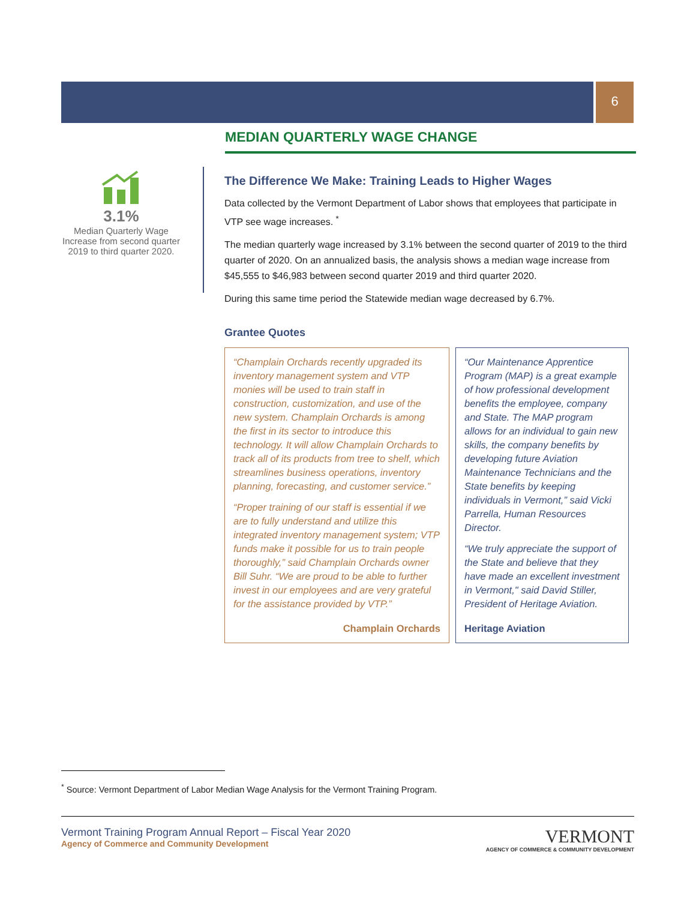6
MEDIAN QUARTERLY WAGE CHANGE
3.1%
Median Quarterly Wage Increase from second quarter 2019 to third quarter 2020.
The Difference We Make: Training Leads to Higher Wages
Data collected by the Vermont Department of Labor shows that employees that participate in VTP see wage increases. <sup>*</sup>
The median quarterly wage increased by 3.1% between the second quarter of 2019 to the third quarter of 2020. On an annualized basis, the analysis shows a median wage increase from $45,555 to $46,983 between second quarter 2019 and third quarter 2020.
During this same time period the Statewide median wage decreased by 6.7%.
Grantee Quotes
“Champlain Orchards recently upgraded its inventory management system and VTP monies will be used to train staff in construction, customization, and use of the new system. Champlain Orchards is among the first in its sector to introduce this technology. It will allow Champlain Orchards to track all of its products from tree to shelf, which streamlines business operations, inventory planning, forecasting, and customer service.”
“Proper training of our staff is essential if we are to fully understand and utilize this integrated inventory management system; VTP funds make it possible for us to train people thoroughly,” said Champlain Orchards owner Bill Suhr. “We are proud to be able to further invest in our employees and are very grateful for the assistance provided by VTP.”
Champlain Orchards
“Our Maintenance Apprentice Program (MAP) is a great example of how professional development benefits the employee, company and State. The MAP program allows for an individual to gain new skills, the company benefits by developing future Aviation Maintenance Technicians and the State benefits by keeping individuals in Vermont,” said Vicki Parrella, Human Resources Director.
“We truly appreciate the support of the State and believe that they have made an excellent investment in Vermont," said David Stiller, President of Heritage Aviation.
Heritage Aviation
<sup>*</sup> Source: Vermont Department of Labor Median Wage Analysis for the Vermont Training Program.
Vermont Training Program Annual Report – Fiscal Year 2020
Agency of Commerce and Community Development
VERMONT
AGENCY OF COMMERCE & COMMUNITY DEVELOPMENT